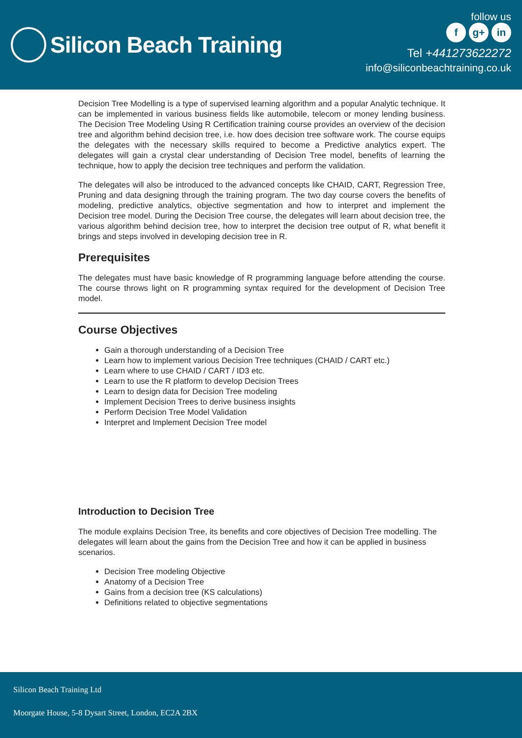Silicon Beach Training
follow us
f g+ in
Tel +441273622272
info@siliconbeachtraining.co.uk
Decision Tree Modelling is a type of supervised learning algorithm and a popular Analytic technique. It can be implemented in various business fields like automobile, telecom or money lending business. The Decision Tree Modeling Using R Certification training course provides an overview of the decision tree and algorithm behind decision tree, i.e. how does decision tree software work. The course equips the delegates with the necessary skills required to become a Predictive analytics expert. The delegates will gain a crystal clear understanding of Decision Tree model, benefits of learning the technique, how to apply the decision tree techniques and perform the validation.
The delegates will also be introduced to the advanced concepts like CHAID, CART, Regression Tree, Pruning and data designing through the training program. The two day course covers the benefits of modeling, predictive analytics, objective segmentation and how to interpret and implement the Decision tree model. During the Decision Tree course, the delegates will learn about decision tree, the various algorithm behind decision tree, how to interpret the decision tree output of R, what benefit it brings and steps involved in developing decision tree in R.
Prerequisites
The delegates must have basic knowledge of R programming language before attending the course. The course throws light on R programming syntax required for the development of Decision Tree model.
Course Objectives
Gain a thorough understanding of a Decision Tree
Learn how to implement various Decision Tree techniques (CHAID / CART etc.)
Learn where to use CHAID / CART / ID3 etc.
Learn to use the R platform to develop Decision Trees
Learn to design data for Decision Tree modeling
Implement Decision Trees to derive business insights
Perform Decision Tree Model Validation
Interpret and Implement Decision Tree model
Introduction to Decision Tree
The module explains Decision Tree, its benefits and core objectives of Decision Tree modelling. The delegates will learn about the gains from the Decision Tree and how it can be applied in business scenarios.
Decision Tree modeling Objective
Anatomy of a Decision Tree
Gains from a decision tree (KS calculations)
Definitions related to objective segmentations
Silicon Beach Training Ltd
Moorgate House, 5-8 Dysart Street, London, EC2A 2BX